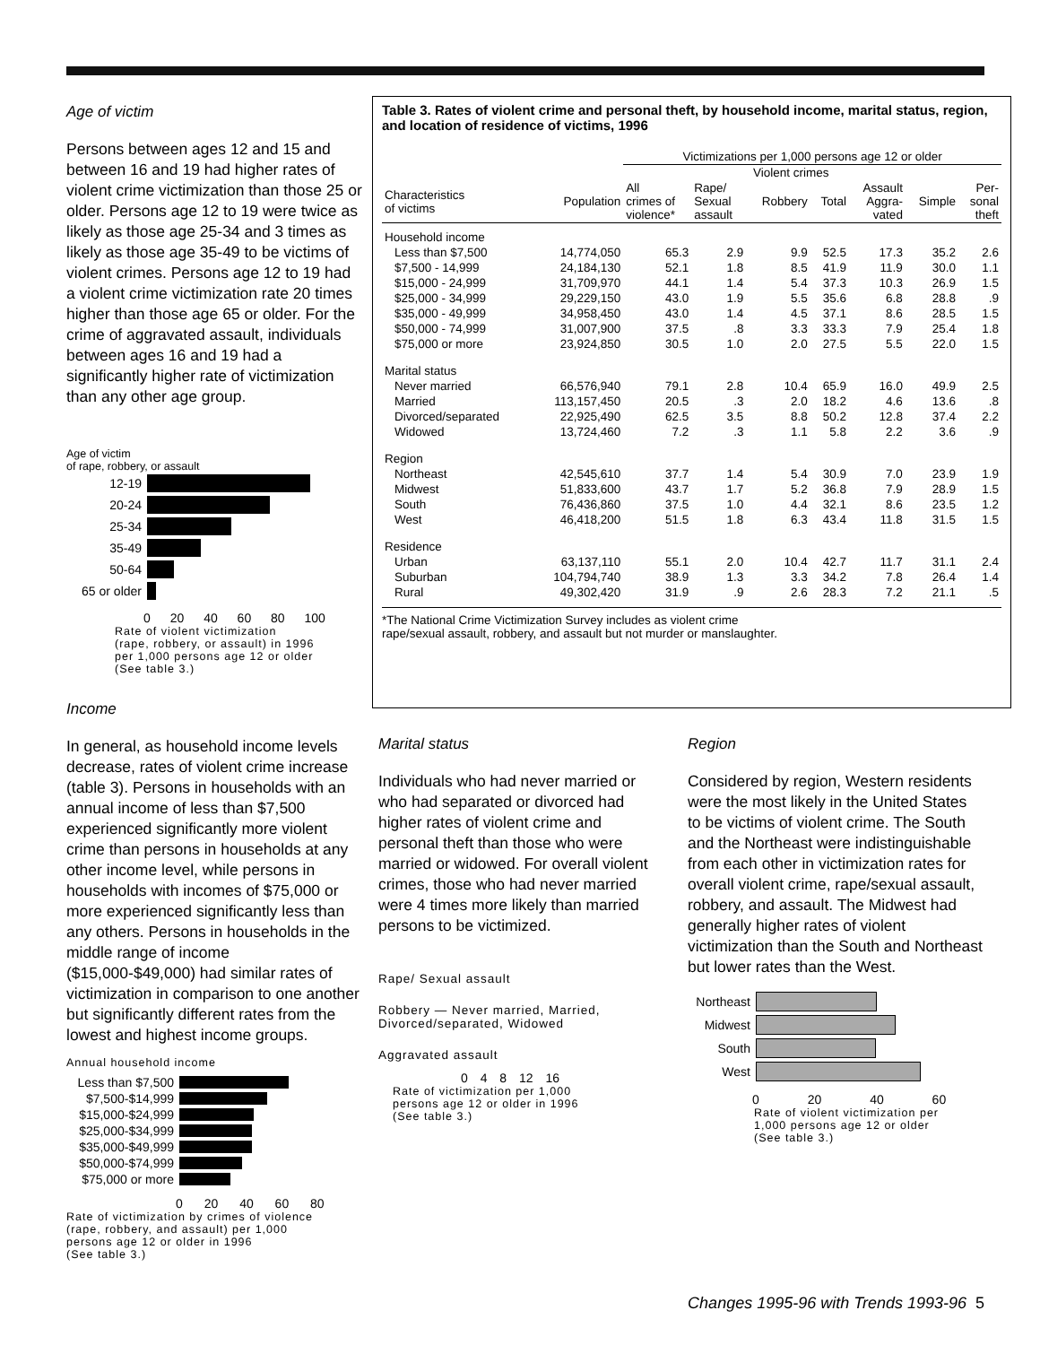Age of victim
Persons between ages 12 and 15 and between 16 and 19 had higher rates of violent crime victimization than those 25 or older. Persons age 12 to 19 were twice as likely as those age 25-34 and 3 times as likely as those age 35-49 to be victims of violent crimes. Persons age 12 to 19 had a violent crime victimization rate 20 times higher than those age 65 or older. For the crime of aggravated assault, individuals between ages 16 and 19 had a significantly higher rate of victimization than any other age group.
Age of victim
of rape, robbery, or assault
12-19
20-24
25-34
35-49
50-64
65 or older
0 20 40 60 80 100
Rate of violent victimization
(rape, robbery, or assault) in 1996
per 1,000 persons age 12 or older
(See table 3.)
Income
In general, as household income levels decrease, rates of violent crime increase (table 3). Persons in households with an annual income of less than $7,500 experienced significantly more violent crime than persons in households at any other income level, while persons in households with incomes of $75,000 or more experienced significantly less than any others. Persons in households in the middle range of income ($15,000-$49,000) had similar rates of victimization in comparison to one another but significantly different rates from the lowest and highest income groups.
Annual household income
Less than $7,500
$7,500-$14,999
$15,000-$24,999
$25,000-$34,999
$35,000-$49,999
$50,000-$74,999
$75,000 or more
0 20 40 60 80
Rate of victimization by crimes of violence
(rape, robbery, and assault) per 1,000
persons age 12 or older in 1996
(See table 3.)
Table 3. Rates of violent crime and personal theft, by household income, marital status, region, and location of residence of victims, 1996
| | | Victimizations per 1,000 persons age 12 or older | | | | | | |
| --- | --- | --- | --- | --- | --- | --- | --- | --- |
| | | Violent crimes | | | | | | |
| Characteristics of victims | Population | All crimes of violence* | Rape/ Sexual assault | Robbery | Total | Assault Aggra- vated | Simple | Per- sonal theft |
| Household income | | | | | | | | |
| Less than $7,500 | 14,774,050 | 65.3 | 2.9 | 9.9 | 52.5 | 17.3 | 35.2 | 2.6 |
| $7,500 - 14,999 | 24,184,130 | 52.1 | 1.8 | 8.5 | 41.9 | 11.9 | 30.0 | 1.1 |
| $15,000 - 24,999 | 31,709,970 | 44.1 | 1.4 | 5.4 | 37.3 | 10.3 | 26.9 | 1.5 |
| $25,000 - 34,999 | 29,229,150 | 43.0 | 1.9 | 5.5 | 35.6 | 6.8 | 28.8 | .9 |
| $35,000 - 49,999 | 34,958,450 | 43.0 | 1.4 | 4.5 | 37.1 | 8.6 | 28.5 | 1.5 |
| $50,000 - 74,999 | 31,007,900 | 37.5 | .8 | 3.3 | 33.3 | 7.9 | 25.4 | 1.8 |
| $75,000 or more | 23,924,850 | 30.5 | 1.0 | 2.0 | 27.5 | 5.5 | 22.0 | 1.5 |
| Marital status | | | | | | | | |
| Never married | 66,576,940 | 79.1 | 2.8 | 10.4 | 65.9 | 16.0 | 49.9 | 2.5 |
| Married | 113,157,450 | 20.5 | .3 | 2.0 | 18.2 | 4.6 | 13.6 | .8 |
| Divorced/separated | 22,925,490 | 62.5 | 3.5 | 8.8 | 50.2 | 12.8 | 37.4 | 2.2 |
| Widowed | 13,724,460 | 7.2 | .3 | 1.1 | 5.8 | 2.2 | 3.6 | .9 |
| Region | | | | | | | | |
| Northeast | 42,545,610 | 37.7 | 1.4 | 5.4 | 30.9 | 7.0 | 23.9 | 1.9 |
| Midwest | 51,833,600 | 43.7 | 1.7 | 5.2 | 36.8 | 7.9 | 28.9 | 1.5 |
| South | 76,436,860 | 37.5 | 1.0 | 4.4 | 32.1 | 8.6 | 23.5 | 1.2 |
| West | 46,418,200 | 51.5 | 1.8 | 6.3 | 43.4 | 11.8 | 31.5 | 1.5 |
| Residence | | | | | | | | |
| Urban | 63,137,110 | 55.1 | 2.0 | 10.4 | 42.7 | 11.7 | 31.1 | 2.4 |
| Suburban | 104,794,740 | 38.9 | 1.3 | 3.3 | 34.2 | 7.8 | 26.4 | 1.4 |
| Rural | 49,302,420 | 31.9 | .9 | 2.6 | 28.3 | 7.2 | 21.1 | .5 |
*The National Crime Victimization Survey includes as violent crime
rape/sexual assault, robbery, and assault but not murder or manslaughter.
Marital status
Individuals who had never married or who had separated or divorced had higher rates of violent crime and personal theft than those who were married or widowed. For overall violent crimes, those who had never married were 4 times more likely than married persons to be victimized.
Rape/ Sexual assault
Robbery — Never married, Married, Divorced/separated, Widowed
Aggravated assault
0 4 8 12 16
Rate of victimization per 1,000
persons age 12 or older in 1996
(See table 3.)
Region
Considered by region, Western residents were the most likely in the United States to be victims of violent crime. The South and the Northeast were indistinguishable from each other in victimization rates for overall violent crime, rape/sexual assault, robbery, and assault. The Midwest had generally higher rates of violent victimization than the South and Northeast but lower rates than the West.
Northeast
Midwest
South
West
0 20 40 60
Rate of violent victimization per
1,000 persons age 12 or older
(See table 3.)
Changes 1995-96 with Trends 1993-96 5